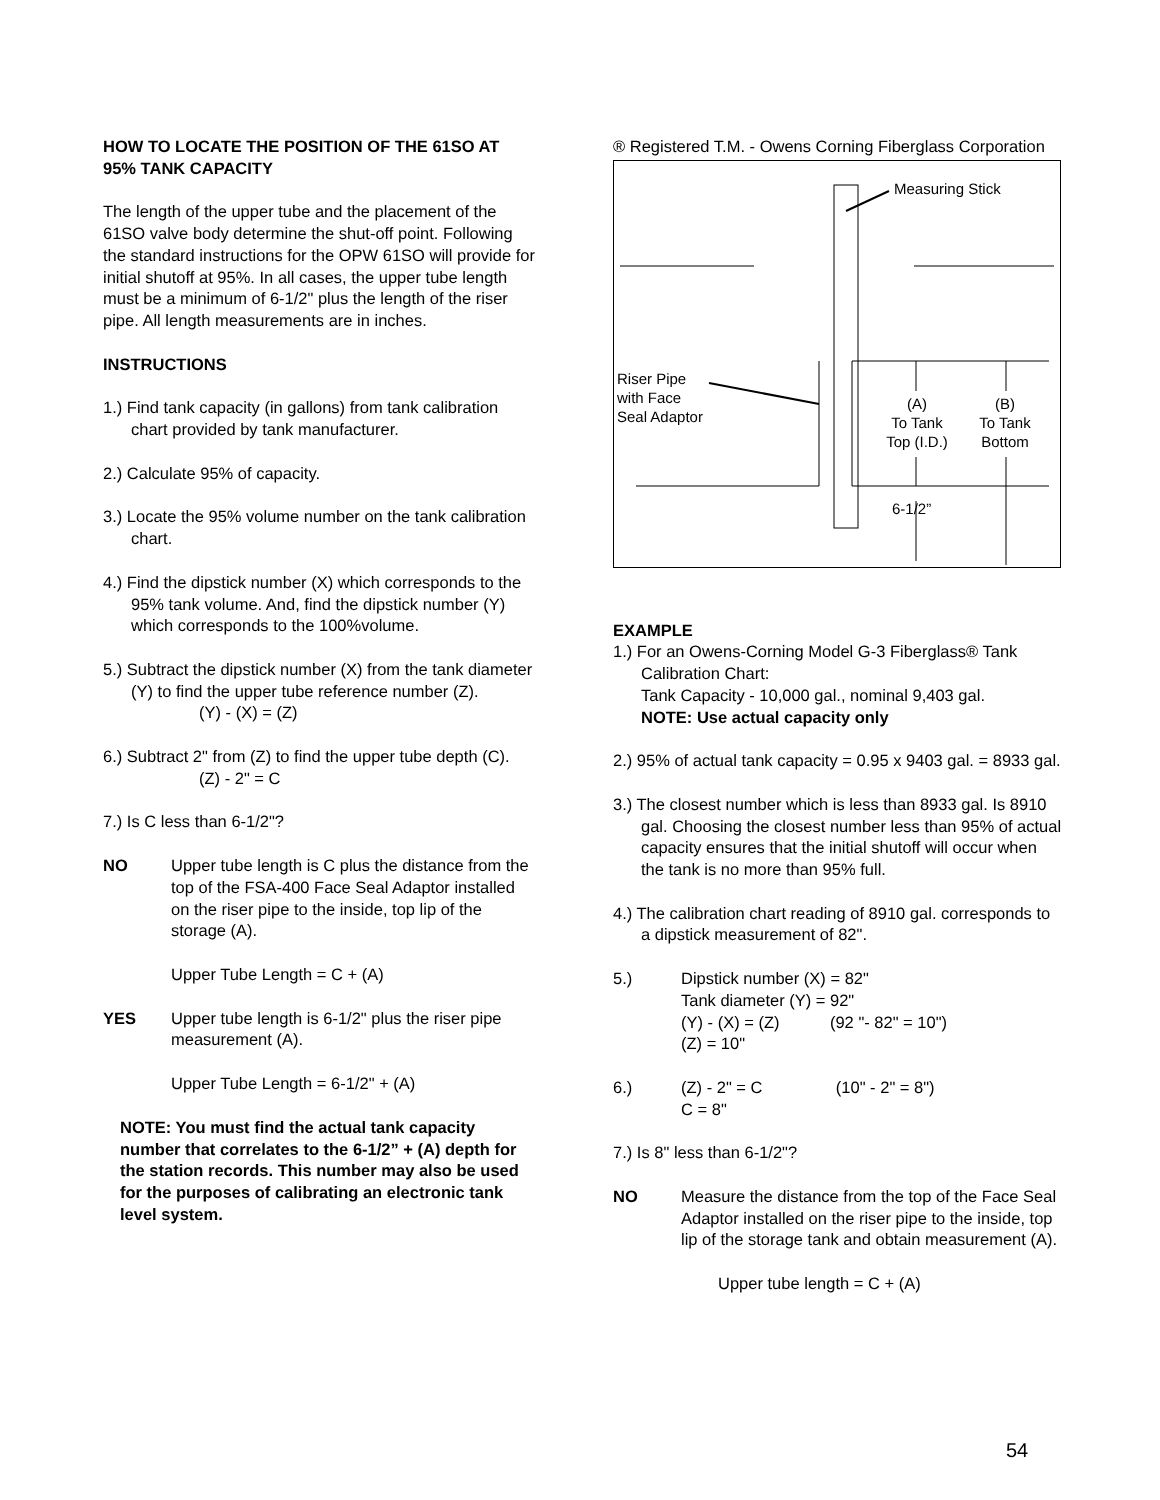HOW TO LOCATE THE POSITION OF THE 61SO AT 95% TANK CAPACITY
The length of the upper tube and the placement of the 61SO valve body determine the shut-off point. Following the standard instructions for the OPW 61SO will provide for initial shutoff at 95%. In all cases, the upper tube length must be a minimum of 6-1/2" plus the length of the riser pipe. All length measurements are in inches.
INSTRUCTIONS
1.) Find tank capacity (in gallons) from tank calibration chart provided by tank manufacturer.
2.) Calculate 95% of capacity.
3.) Locate the 95% volume number on the tank calibration chart.
4.) Find the dipstick number (X) which corresponds to the 95% tank volume. And, find the dipstick number (Y) which corresponds to the 100%volume.
5.) Subtract the dipstick number (X) from the tank diameter (Y) to find the upper tube reference number (Z).
(Y) - (X) = (Z)
6.) Subtract 2" from (Z) to find the upper tube depth (C).
(Z) - 2" = C
7.) Is C less than 6-1/2"?
NO Upper tube length is C plus the distance from the top of the FSA-400 Face Seal Adaptor installed on the riser pipe to the inside, top lip of the storage (A).
Upper Tube Length = C + (A)
YES Upper tube length is 6-1/2" plus the riser pipe measurement (A).
Upper Tube Length = 6-1/2" + (A)
NOTE: You must find the actual tank capacity number that correlates to the 6-1/2” + (A) depth for the station records. This number may also be used for the purposes of calibrating an electronic tank level system.
® Registered T.M. - Owens Corning Fiberglass Corporation
Measuring Stick
Riser Pipe
with Face
Seal Adaptor
(A)
To Tank
Top (I.D.)
(B)
To Tank
Bottom
6-1/2”
EXAMPLE
1.) For an Owens-Corning Model G-3 Fiberglass® Tank Calibration Chart:
Tank Capacity - 10,000 gal., nominal 9,403 gal.
NOTE: Use actual capacity only
2.) 95% of actual tank capacity = 0.95 x 9403 gal. = 8933 gal.
3.) The closest number which is less than 8933 gal. Is 8910 gal. Choosing the closest number less than 95% of actual capacity ensures that the initial shutoff will occur when the tank is no more than 95% full.
4.) The calibration chart reading of 8910 gal. corresponds to a dipstick measurement of 82".
5.) Dipstick number (X) = 82"
Tank diameter (Y) = 92"
(Y) - (X) = (Z) (92 "- 82" = 10")
(Z) = 10"
6.) (Z) - 2" = C (10" - 2" = 8")
C = 8"
7.) Is 8" less than 6-1/2"?
NO Measure the distance from the top of the Face Seal Adaptor installed on the riser pipe to the inside, top lip of the storage tank and obtain measurement (A).
Upper tube length = C + (A)
54